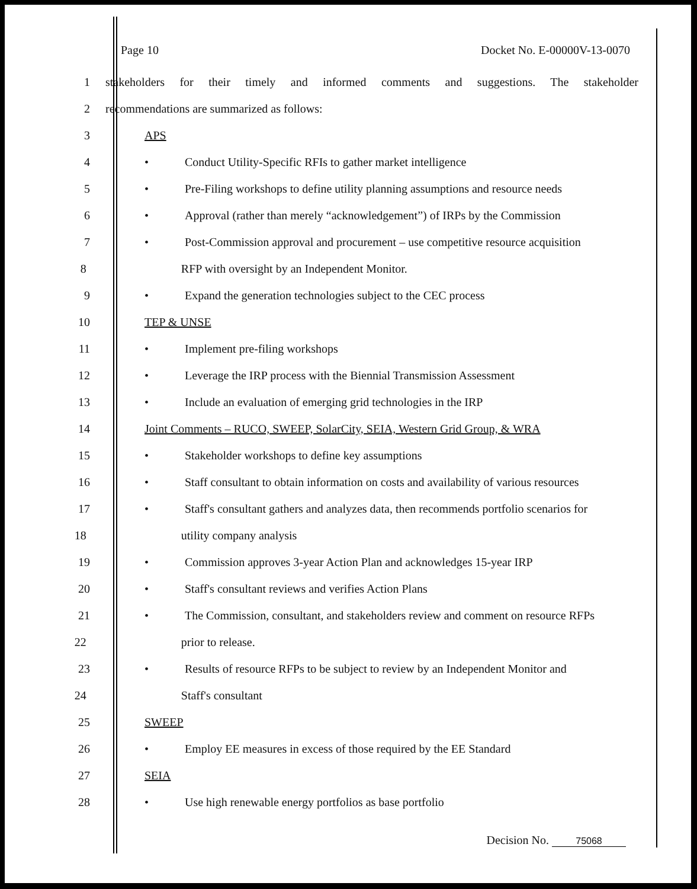Page 10 Docket No. E-00000V-13-0070
1
stakeholders for their timely and informed comments and suggestions. The stakeholder
2 recommendations are summarized as follows:
3 APS
4 • Conduct Utility-Specific RFIs to gather market intelligence
5
• Pre-Filing workshops to define utility planning assumptions and resource needs
6 • Approval (rather than merely “acknowledgement”) of IRPs by the Commission
7
• Post-Commission approval and procurement – use competitive resource acquisition
8 RFP with oversight by an Independent Monitor.
9 • Expand the generation technologies subject to the CEC process
10 TEP & UNSE
11 • Implement pre-filing workshops
12 • Leverage the IRP process with the Biennial Transmission Assessment
13 • Include an evaluation of emerging grid technologies in the IRP
14 Joint Comments – RUCO, SWEEP, SolarCity, SEIA, Western Grid Group, & WRA
15 • Stakeholder workshops to define key assumptions
16
• Staff consultant to obtain information on costs and availability of various resources
17
• Staff's consultant gathers and analyzes data, then recommends portfolio scenarios for
18 utility company analysis
19 • Commission approves 3-year Action Plan and acknowledges 15-year IRP
20 • Staff's consultant reviews and verifies Action Plans
21
• The Commission, consultant, and stakeholders review and comment on resource RFPs
22 prior to release.
23
• Results of resource RFPs to be subject to review by an Independent Monitor and
24 Staff's consultant
25 SWEEP
26 • Employ EE measures in excess of those required by the EE Standard
27 SEIA
28 • Use high renewable energy portfolios as base portfolio
Decision No. 75068